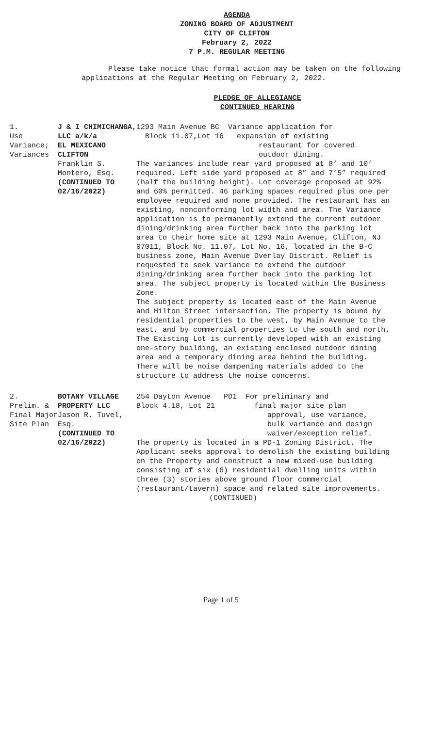AGENDA
ZONING BOARD OF ADJUSTMENT
CITY OF CLIFTON
February 2, 2022
7 P.M. REGULAR MEETING
Please take notice that formal action may be taken on the following applications at the Regular Meeting on February 2, 2022.
PLEDGE OF ALLEGIANCE
CONTINUED HEARING
| 1. Use Variance; Variances | J & I CHIMICHANGA, LLC a/k/a EL MEXICANO CLIFTON Franklin S. Montero, Esq. (CONTINUED TO 02/16/2022) | 1293 Main Avenue BC Variance application for Block 11.07,Lot 16 expansion of existing restaurant for covered outdoor dining. The variances include rear yard proposed at 8’ and 10’ required. Left side yard proposed at 8” and 7’5” required (half the building height). Lot coverage proposed at 92% and 60% permitted. 46 parking spaces required plus one per employee required and none provided. The restaurant has an existing, nonconforming lot width and area. The Variance application is to permanently extend the current outdoor dining/drinking area further back into the parking lot area to their home site at 1293 Main Avenue, Clifton, NJ 07011, Block No. 11.07, Lot No. 16, located in the B-C business zone, Main Avenue Overlay District. Relief is requested to seek variance to extend the outdoor dining/drinking area further back into the parking lot area. The subject property is located within the Business Zone. The subject property is located east of the Main Avenue and Hilton Street intersection. The property is bound by residential properties to the west, by Main Avenue to the east, and by commercial properties to the south and north. The Existing Lot is currently developed with an existing one-story building, an existing enclosed outdoor dining area and a temporary dining area behind the building. There will be noise dampening materials added to the structure to address the noise concerns. |
| 2. Prelim. & Final Major Site Plan | BOTANY VILLAGE PROPERTY LLC Jason R. Tuvel, Esq. (CONTINUED TO 02/16/2022) | 254 Dayton Avenue PD1 For preliminary and Block 4.18, Lot 21 final major site plan approval, use variance, bulk variance and design waiver/exception relief. The property is located in a PD-1 Zoning District. The Applicant seeks approval to demolish the existing building on the Property and construct a new mixed-use building consisting of six (6) residential dwelling units within three (3) stories above ground floor commercial (restaurant/tavern) space and related site improvements. (CONTINUED) |
Page 1 of 5